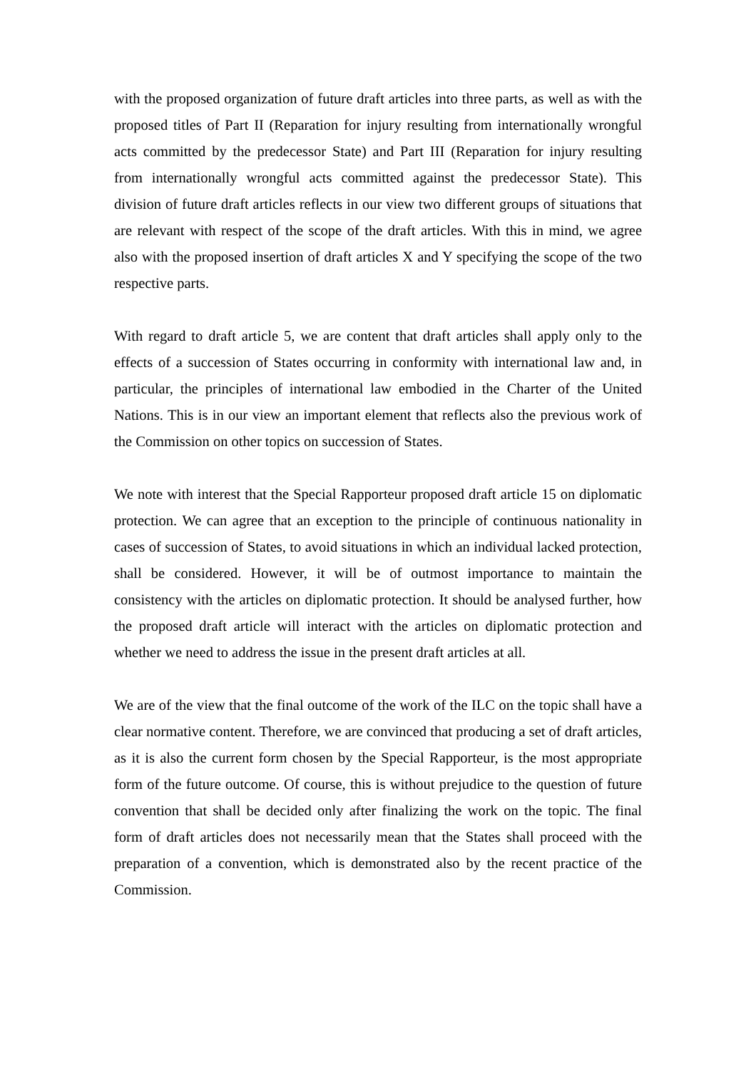with the proposed organization of future draft articles into three parts, as well as with the proposed titles of Part II (Reparation for injury resulting from internationally wrongful acts committed by the predecessor State) and Part III (Reparation for injury resulting from internationally wrongful acts committed against the predecessor State). This division of future draft articles reflects in our view two different groups of situations that are relevant with respect of the scope of the draft articles. With this in mind, we agree also with the proposed insertion of draft articles X and Y specifying the scope of the two respective parts.
With regard to draft article 5, we are content that draft articles shall apply only to the effects of a succession of States occurring in conformity with international law and, in particular, the principles of international law embodied in the Charter of the United Nations. This is in our view an important element that reflects also the previous work of the Commission on other topics on succession of States.
We note with interest that the Special Rapporteur proposed draft article 15 on diplomatic protection. We can agree that an exception to the principle of continuous nationality in cases of succession of States, to avoid situations in which an individual lacked protection, shall be considered. However, it will be of outmost importance to maintain the consistency with the articles on diplomatic protection. It should be analysed further, how the proposed draft article will interact with the articles on diplomatic protection and whether we need to address the issue in the present draft articles at all.
We are of the view that the final outcome of the work of the ILC on the topic shall have a clear normative content. Therefore, we are convinced that producing a set of draft articles, as it is also the current form chosen by the Special Rapporteur, is the most appropriate form of the future outcome. Of course, this is without prejudice to the question of future convention that shall be decided only after finalizing the work on the topic. The final form of draft articles does not necessarily mean that the States shall proceed with the preparation of a convention, which is demonstrated also by the recent practice of the Commission.